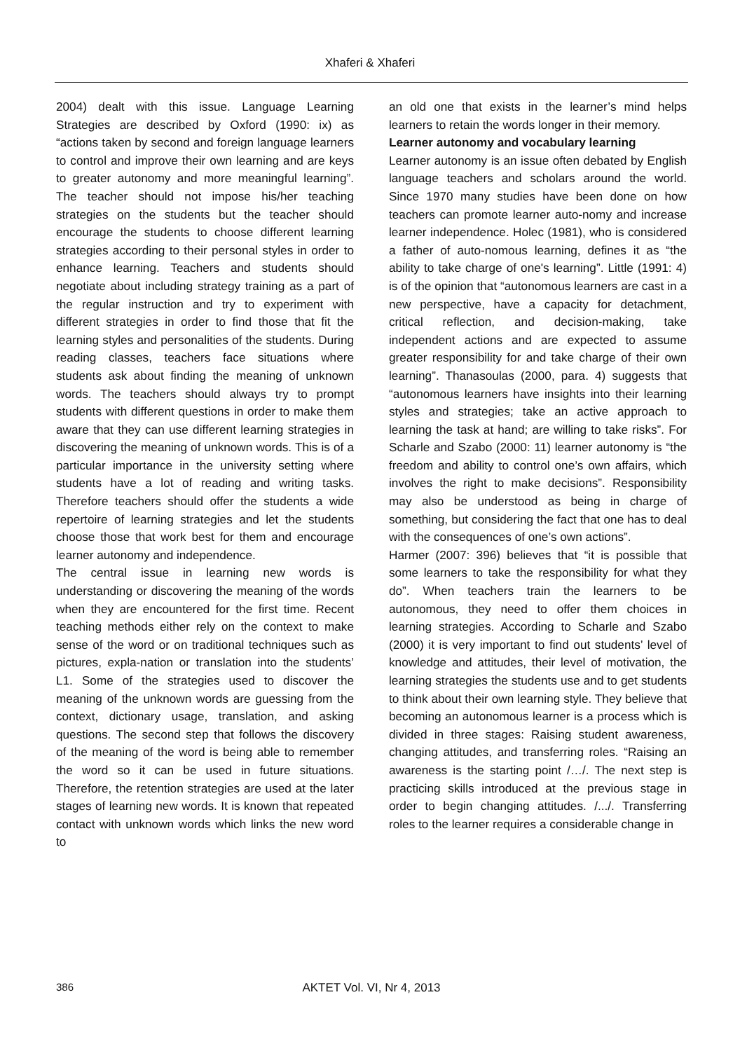Xhaferi & Xhaferi
2004) dealt with this issue. Language Learning Strategies are described by Oxford (1990: ix) as “actions taken by second and foreign language learners to control and improve their own learning and are keys to greater autonomy and more meaningful learning”. The teacher should not impose his/her teaching strategies on the students but the teacher should encourage the students to choose different learning strategies according to their personal styles in order to enhance learning. Teachers and students should negotiate about including strategy training as a part of the regular instruction and try to experiment with different strategies in order to find those that fit the learning styles and personalities of the students. During reading classes, teachers face situations where students ask about finding the meaning of unknown words. The teachers should always try to prompt students with different questions in order to make them aware that they can use different learning strategies in discovering the meaning of unknown words. This is of a particular importance in the university setting where students have a lot of reading and writing tasks. Therefore teachers should offer the students a wide repertoire of learning strategies and let the students choose those that work best for them and encourage learner autonomy and independence.
The central issue in learning new words is understanding or discovering the meaning of the words when they are encountered for the first time. Recent teaching methods either rely on the context to make sense of the word or on traditional techniques such as pictures, expla-nation or translation into the students’ L1. Some of the strategies used to discover the meaning of the unknown words are guessing from the context, dictionary usage, translation, and asking questions. The second step that follows the discovery of the meaning of the word is being able to remember the word so it can be used in future situations. Therefore, the retention strategies are used at the later stages of learning new words. It is known that repeated contact with unknown words which links the new word to
an old one that exists in the learner’s mind helps learners to retain the words longer in their memory.
Learner autonomy and vocabulary learning
Learner autonomy is an issue often debated by English language teachers and scholars around the world. Since 1970 many studies have been done on how teachers can promote learner auto-nomy and increase learner independence. Holec (1981), who is considered a father of auto-nomous learning, defines it as “the ability to take charge of one's learning”. Little (1991: 4) is of the opinion that “autonomous learners are cast in a new perspective, have a capacity for detachment, critical reflection, and decision-making, take independent actions and are expected to assume greater responsibility for and take charge of their own learning”. Thanasoulas (2000, para. 4) suggests that “autonomous learners have insights into their learning styles and strategies; take an active approach to learning the task at hand; are willing to take risks”. For Scharle and Szabo (2000: 11) learner autonomy is “the freedom and ability to control one’s own affairs, which involves the right to make decisions”. Responsibility may also be understood as being in charge of something, but considering the fact that one has to deal with the consequences of one’s own actions”.
Harmer (2007: 396) believes that “it is possible that some learners to take the responsibility for what they do”. When teachers train the learners to be autonomous, they need to offer them choices in learning strategies. According to Scharle and Szabo (2000) it is very important to find out students’ level of knowledge and attitudes, their level of motivation, the learning strategies the students use and to get students to think about their own learning style. They believe that becoming an autonomous learner is a process which is divided in three stages: Raising student awareness, changing attitudes, and transferring roles. “Raising an awareness is the starting point /…/. The next step is practicing skills introduced at the previous stage in order to begin changing attitudes. /.../. Transferring roles to the learner requires a considerable change in
386
AKTET Vol. VI, Nr 4, 2013